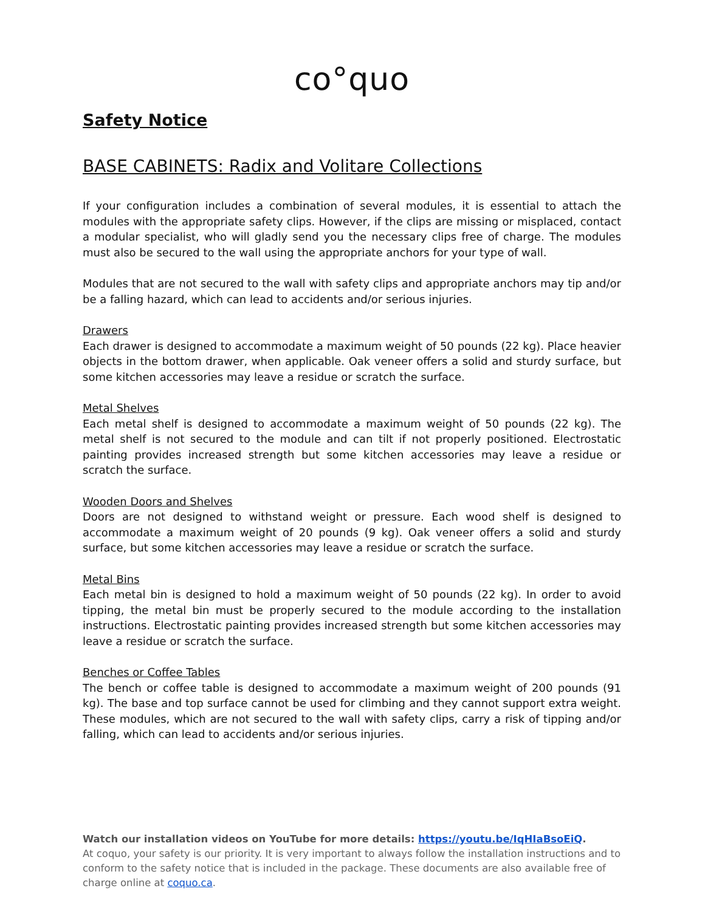co°quo
Safety Notice
BASE CABINETS: Radix and Volitare Collections
If your configuration includes a combination of several modules, it is essential to attach the modules with the appropriate safety clips. However, if the clips are missing or misplaced, contact a modular specialist, who will gladly send you the necessary clips free of charge. The modules must also be secured to the wall using the appropriate anchors for your type of wall.
Modules that are not secured to the wall with safety clips and appropriate anchors may tip and/or be a falling hazard, which can lead to accidents and/or serious injuries.
Drawers
Each drawer is designed to accommodate a maximum weight of 50 pounds (22 kg). Place heavier objects in the bottom drawer, when applicable. Oak veneer offers a solid and sturdy surface, but some kitchen accessories may leave a residue or scratch the surface.
Metal Shelves
Each metal shelf is designed to accommodate a maximum weight of 50 pounds (22 kg). The metal shelf is not secured to the module and can tilt if not properly positioned. Electrostatic painting provides increased strength but some kitchen accessories may leave a residue or scratch the surface.
Wooden Doors and Shelves
Doors are not designed to withstand weight or pressure. Each wood shelf is designed to accommodate a maximum weight of 20 pounds (9 kg). Oak veneer offers a solid and sturdy surface, but some kitchen accessories may leave a residue or scratch the surface.
Metal Bins
Each metal bin is designed to hold a maximum weight of 50 pounds (22 kg). In order to avoid tipping, the metal bin must be properly secured to the module according to the installation instructions. Electrostatic painting provides increased strength but some kitchen accessories may leave a residue or scratch the surface.
Benches or Coffee Tables
The bench or coffee table is designed to accommodate a maximum weight of 200 pounds (91 kg). The base and top surface cannot be used for climbing and they cannot support extra weight. These modules, which are not secured to the wall with safety clips, carry a risk of tipping and/or falling, which can lead to accidents and/or serious injuries.
Watch our installation videos on YouTube for more details: https://youtu.be/IqHIaBsoEiQ.
At coquo, your safety is our priority. It is very important to always follow the installation instructions and to conform to the safety notice that is included in the package. These documents are also available free of charge online at coquo.ca.